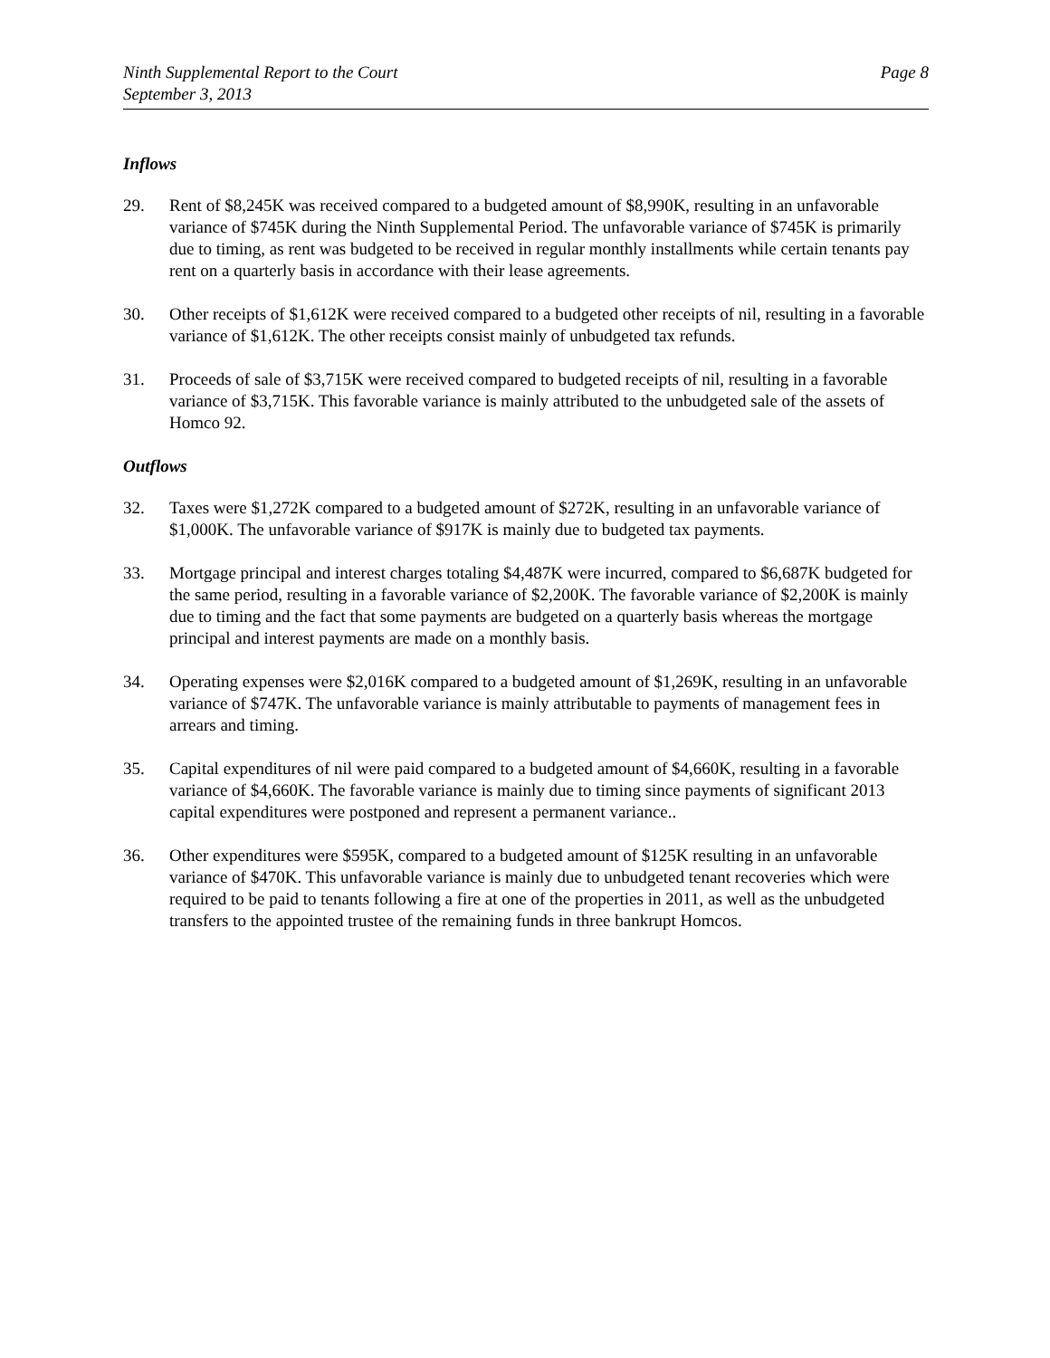Ninth Supplemental Report to the Court
September 3, 2013
Page 8
Inflows
29. Rent of $8,245K was received compared to a budgeted amount of $8,990K, resulting in an unfavorable variance of $745K during the Ninth Supplemental Period. The unfavorable variance of $745K is primarily due to timing, as rent was budgeted to be received in regular monthly installments while certain tenants pay rent on a quarterly basis in accordance with their lease agreements.
30. Other receipts of $1,612K were received compared to a budgeted other receipts of nil, resulting in a favorable variance of $1,612K. The other receipts consist mainly of unbudgeted tax refunds.
31. Proceeds of sale of $3,715K were received compared to budgeted receipts of nil, resulting in a favorable variance of $3,715K. This favorable variance is mainly attributed to the unbudgeted sale of the assets of Homco 92.
Outflows
32. Taxes were $1,272K compared to a budgeted amount of $272K, resulting in an unfavorable variance of $1,000K. The unfavorable variance of $917K is mainly due to budgeted tax payments.
33. Mortgage principal and interest charges totaling $4,487K were incurred, compared to $6,687K budgeted for the same period, resulting in a favorable variance of $2,200K. The favorable variance of $2,200K is mainly due to timing and the fact that some payments are budgeted on a quarterly basis whereas the mortgage principal and interest payments are made on a monthly basis.
34. Operating expenses were $2,016K compared to a budgeted amount of $1,269K, resulting in an unfavorable variance of $747K. The unfavorable variance is mainly attributable to payments of management fees in arrears and timing.
35. Capital expenditures of nil were paid compared to a budgeted amount of $4,660K, resulting in a favorable variance of $4,660K. The favorable variance is mainly due to timing since payments of significant 2013 capital expenditures were postponed and represent a permanent variance..
36. Other expenditures were $595K, compared to a budgeted amount of $125K resulting in an unfavorable variance of $470K. This unfavorable variance is mainly due to unbudgeted tenant recoveries which were required to be paid to tenants following a fire at one of the properties in 2011, as well as the unbudgeted transfers to the appointed trustee of the remaining funds in three bankrupt Homcos.